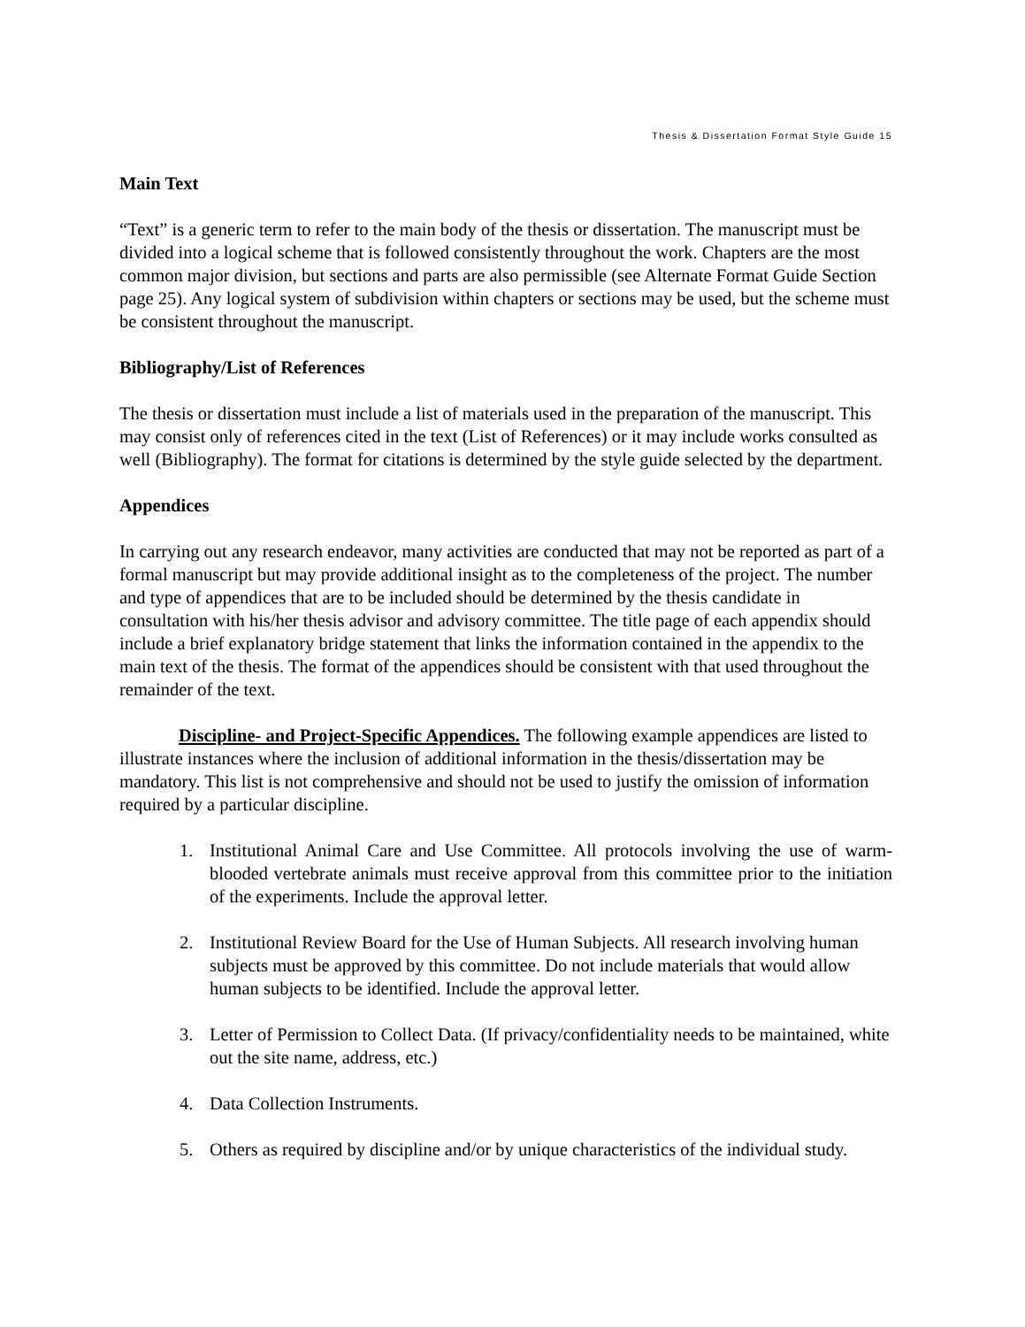Thesis & Dissertation Format Style Guide 15
Main Text
“Text” is a generic term to refer to the main body of the thesis or dissertation. The manuscript must be divided into a logical scheme that is followed consistently throughout the work. Chapters are the most common major division, but sections and parts are also permissible (see Alternate Format Guide Section page 25). Any logical system of subdivision within chapters or sections may be used, but the scheme must be consistent throughout the manuscript.
Bibliography/List of References
The thesis or dissertation must include a list of materials used in the preparation of the manuscript. This may consist only of references cited in the text (List of References) or it may include works consulted as well (Bibliography). The format for citations is determined by the style guide selected by the department.
Appendices
In carrying out any research endeavor, many activities are conducted that may not be reported as part of a formal manuscript but may provide additional insight as to the completeness of the project. The number and type of appendices that are to be included should be determined by the thesis candidate in consultation with his/her thesis advisor and advisory committee. The title page of each appendix should include a brief explanatory bridge statement that links the information contained in the appendix to the main text of the thesis. The format of the appendices should be consistent with that used throughout the remainder of the text.
Discipline- and Project-Specific Appendices. The following example appendices are listed to illustrate instances where the inclusion of additional information in the thesis/dissertation may be mandatory. This list is not comprehensive and should not be used to justify the omission of information required by a particular discipline.
1. Institutional Animal Care and Use Committee. All protocols involving the use of warm-blooded vertebrate animals must receive approval from this committee prior to the initiation of the experiments. Include the approval letter.
2. Institutional Review Board for the Use of Human Subjects. All research involving human subjects must be approved by this committee. Do not include materials that would allow human subjects to be identified. Include the approval letter.
3. Letter of Permission to Collect Data. (If privacy/confidentiality needs to be maintained, white out the site name, address, etc.)
4. Data Collection Instruments.
5. Others as required by discipline and/or by unique characteristics of the individual study.